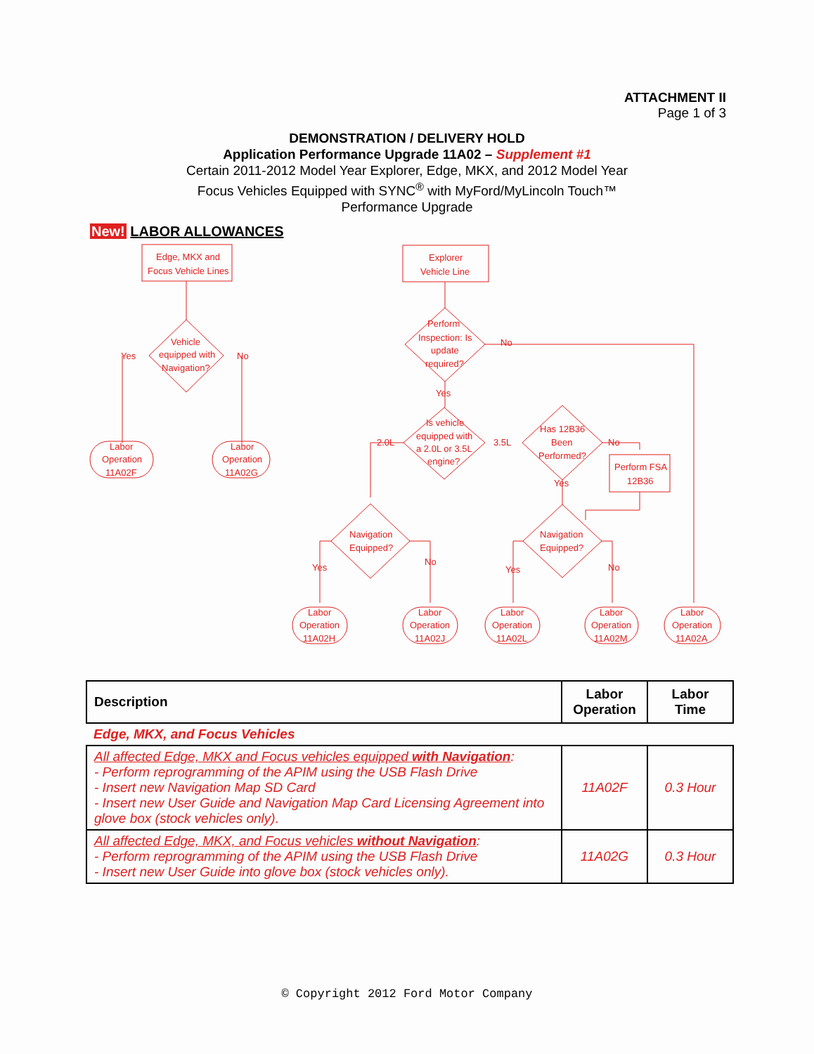ATTACHMENT II
Page 1 of 3
DEMONSTRATION / DELIVERY HOLD
Application Performance Upgrade 11A02 – Supplement #1
Certain 2011-2012 Model Year Explorer, Edge, MKX, and 2012 Model Year
Focus Vehicles Equipped with SYNC<sup>®</sup> with MyFord/MyLincoln Touch™
Performance Upgrade
New! LABOR ALLOWANCES
Edge, MKX and
Focus Vehicle Lines
Explorer
Vehicle Line
Vehicle
equipped with
Navigation?
Yes
No
Labor
Operation
11A02F
Labor
Operation
11A02G
Perform
Inspection: Is
update
required?
No
Yes
Is vehicle
equipped with
a 2.0L or 3.5L
engine?
2.0L
3.5L
Has 12B36
Been
Performed?
No
Yes
Perform FSA
12B36
Navigation
Equipped?
Navigation
Equipped?
Yes
No
Yes
No
Labor
Operation
11A02H
Labor
Operation
11A02J
Labor
Operation
11A02L
Labor
Operation
11A02M
Labor
Operation
11A02A
| Description | Labor Operation | Labor Time |
| --- | --- | --- |
| Edge, MKX, and Focus Vehicles | | |
| All affected Edge, MKX and Focus vehicles equipped with Navigation : - Perform reprogramming of the APIM using the USB Flash Drive - Insert new Navigation Map SD Card - Insert new User Guide and Navigation Map Card Licensing Agreement into glove box (stock vehicles only). | 11A02F | 0.3 Hour |
| All affected Edge, MKX, and Focus vehicles without Navigation : - Perform reprogramming of the APIM using the USB Flash Drive - Insert new User Guide into glove box (stock vehicles only). | 11A02G | 0.3 Hour |
© Copyright 2012 Ford Motor Company